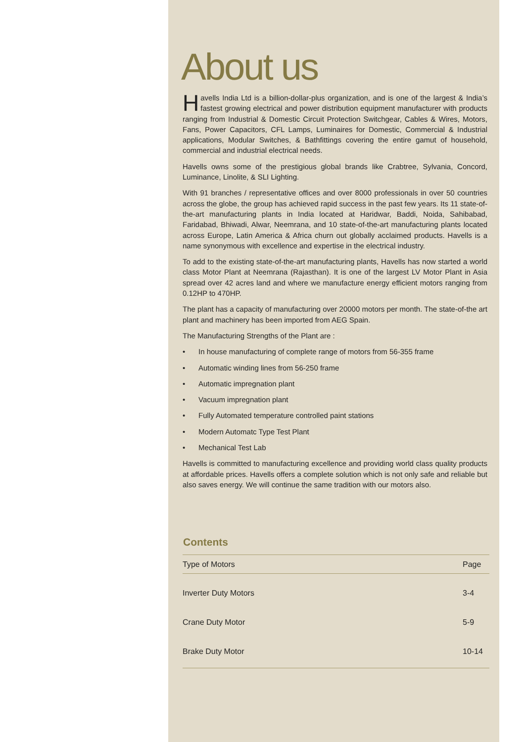About us
Havells India Ltd is a billion-dollar-plus organization, and is one of the largest & India’s fastest growing electrical and power distribution equipment manufacturer with products ranging from Industrial & Domestic Circuit Protection Switchgear, Cables & Wires, Motors, Fans, Power Capacitors, CFL Lamps, Luminaires for Domestic, Commercial & Industrial applications, Modular Switches, & Bathfittings covering the entire gamut of household, commercial and industrial electrical needs.
Havells owns some of the prestigious global brands like Crabtree, Sylvania, Concord, Luminance, Linolite, & SLI Lighting.
With 91 branches / representative offices and over 8000 professionals in over 50 countries across the globe, the group has achieved rapid success in the past few years. Its 11 state-of-the-art manufacturing plants in India located at Haridwar, Baddi, Noida, Sahibabad, Faridabad, Bhiwadi, Alwar, Neemrana, and 10 state-of-the-art manufacturing plants located across Europe, Latin America & Africa churn out globally acclaimed products. Havells is a name synonymous with excellence and expertise in the electrical industry.
To add to the existing state-of-the-art manufacturing plants, Havells has now started a world class Motor Plant at Neemrana (Rajasthan). It is one of the largest LV Motor Plant in Asia spread over 42 acres land and where we manufacture energy efficient motors ranging from 0.12HP to 470HP.
The plant has a capacity of manufacturing over 20000 motors per month. The state-of-the art plant and machinery has been imported from AEG Spain.
The Manufacturing Strengths of the Plant are :
• In house manufacturing of complete range of motors from 56-355 frame
• Automatic winding lines from 56-250 frame
• Automatic impregnation plant
• Vacuum impregnation plant
• Fully Automated temperature controlled paint stations
• Modern Automatc Type Test Plant
• Mechanical Test Lab
Havells is committed to manufacturing excellence and providing world class quality products at affordable prices. Havells offers a complete solution which is not only safe and reliable but also saves energy. We will continue the same tradition with our motors also.
Contents
| Type of Motors | Page |
| --- | --- |
| Inverter Duty Motors | 3-4 |
| Crane Duty Motor | 5-9 |
| Brake Duty Motor | 10-14 |